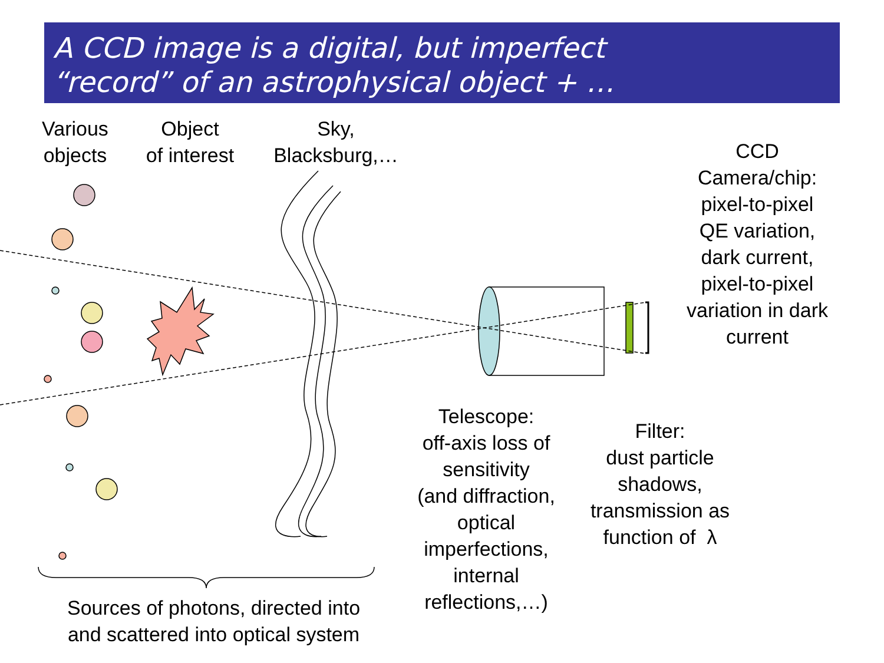A CCD image is a digital, but imperfect
“record” of an astrophysical object + …
Various
objects
Object
of interest
Sky,
Blacksburg,…
CCD
Camera/chip:
pixel-to-pixel
QE variation,
dark current,
pixel-to-pixel
variation in dark
current
Telescope:
off-axis loss of
sensitivity
(and diffraction,
optical
imperfections,
internal
reflections,…)
Filter:
dust particle
shadows,
transmission as
function of λ
Sources of photons, directed into
and scattered into optical system